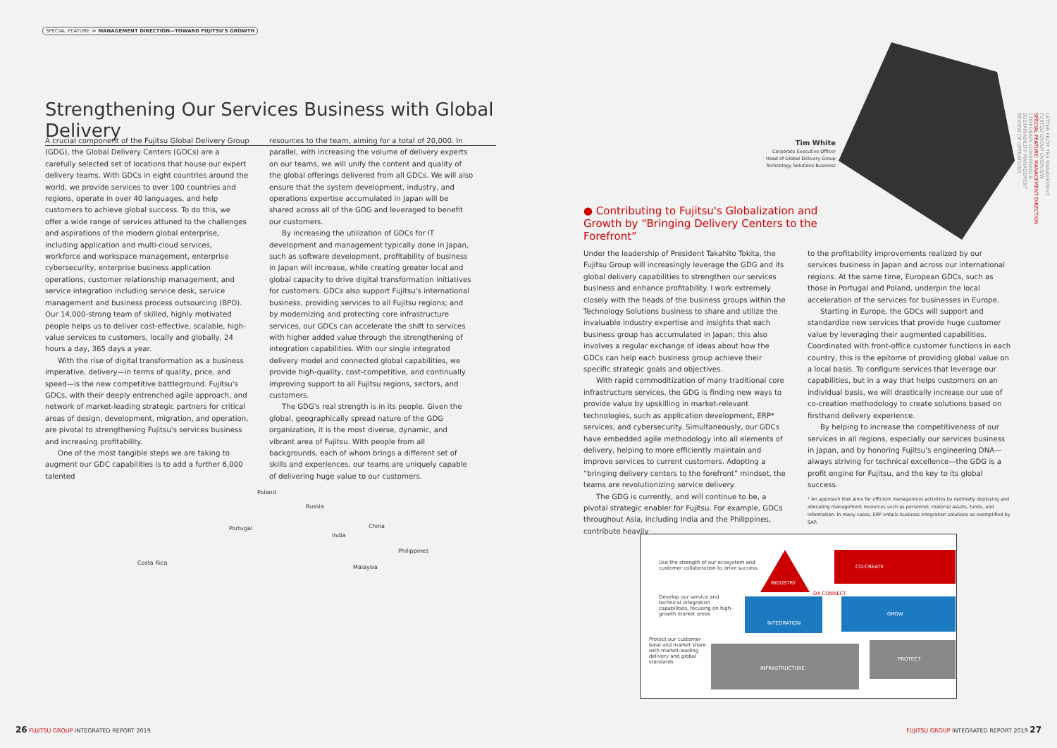SPECIAL FEATURE ≫ MANAGEMENT DIRECTION—TOWARD FUJITSU'S GROWTH
Strengthening Our Services Business with Global Delivery
A crucial component of the Fujitsu Global Delivery Group (GDG), the Global Delivery Centers (GDCs) are a carefully selected set of locations that house our expert delivery teams. With GDCs in eight countries around the world, we provide services to over 100 countries and regions, operate in over 40 languages, and help customers to achieve global success. To do this, we offer a wide range of services attuned to the challenges and aspirations of the modern global enterprise, including application and multi-cloud services, workforce and workspace management, enterprise cybersecurity, enterprise business application operations, customer relationship management, and service integration including service desk, service management and business process outsourcing (BPO). Our 14,000-strong team of skilled, highly motivated people helps us to deliver cost-effective, scalable, high-value services to customers, locally and globally, 24 hours a day, 365 days a year.
With the rise of digital transformation as a business imperative, delivery—in terms of quality, price, and speed—is the new competitive battleground. Fujitsu's GDCs, with their deeply entrenched agile approach, and network of market-leading strategic partners for critical areas of design, development, migration, and operation, are pivotal to strengthening Fujitsu's services business and increasing profitability.
One of the most tangible steps we are taking to augment our GDC capabilities is to add a further 6,000 talented
resources to the team, aiming for a total of 20,000. In parallel, with increasing the volume of delivery experts on our teams, we will unify the content and quality of the global offerings delivered from all GDCs. We will also ensure that the system development, industry, and operations expertise accumulated in Japan will be shared across all of the GDG and leveraged to benefit our customers.
By increasing the utilization of GDCs for IT development and management typically done in Japan, such as software development, profitability of business in Japan will increase, while creating greater local and global capacity to drive digital transformation initiatives for customers. GDCs also support Fujitsu's international business, providing services to all Fujitsu regions; and by modernizing and protecting core infrastructure services, our GDCs can accelerate the shift to services with higher added value through the strengthening of integration capabilities. With our single integrated delivery model and connected global capabilities, we provide high-quality, cost-competitive, and continually improving support to all Fujitsu regions, sectors, and customers.
The GDG's real strength is in its people. Given the global, geographically spread nature of the GDG organization, it is the most diverse, dynamic, and vibrant area of Fujitsu. With people from all backgrounds, each of whom brings a different set of skills and experiences, our teams are uniquely capable of delivering huge value to our customers.
Poland
Russia
Portugal China
India
Philippines
Costa Rica
Malaysia
Tim White
Corporate Executive Officer
Head of Global Delivery Group
Technology Solutions Business
● Contributing to Fujitsu's Globalization and Growth by “Bringing Delivery Centers to the Forefront”
Under the leadership of President Takahito Tokita, the Fujitsu Group will increasingly leverage the GDG and its global delivery capabilities to strengthen our services business and enhance profitability. I work extremely closely with the heads of the business groups within the Technology Solutions business to share and utilize the invaluable industry expertise and insights that each business group has accumulated in Japan; this also involves a regular exchange of ideas about how the GDCs can help each business group achieve their specific strategic goals and objectives.
With rapid commoditization of many traditional core infrastructure services, the GDG is finding new ways to provide value by upskilling in market-relevant technologies, such as application development, ERP* services, and cybersecurity. Simultaneously, our GDCs have embedded agile methodology into all elements of delivery, helping to more efficiently maintain and improve services to current customers. Adopting a “bringing delivery centers to the forefront” mindset, the teams are revolutionizing service delivery.
The GDG is currently, and will continue to be, a pivotal strategic enabler for Fujitsu. For example, GDCs throughout Asia, including India and the Philippines, contribute heavily
to the profitability improvements realized by our services business in Japan and across our international regions. At the same time, European GDCs, such as those in Portugal and Poland, underpin the local acceleration of the services for businesses in Europe.
Starting in Europe, the GDCs will support and standardize new services that provide huge customer value by leveraging their augmented capabilities. Coordinated with front-office customer functions in each country, this is the epitome of providing global value on a local basis. To configure services that leverage our capabilities, but in a way that helps customers on an individual basis, we will drastically increase our use of co-creation methodology to create solutions based on firsthand delivery experience.
By helping to increase the competitiveness of our services in all regions, especially our services business in Japan, and by honoring Fujitsu's engineering DNA—always striving for technical excellence—the GDG is a profit engine for Fujitsu, and the key to its global success.
* An approach that aims for efficient management activities by optimally deploying and allocating management resources such as personnel, material assets, funds, and information. In many cases, ERP entails business integration solutions as exemplified by SAP.
Use the strength of our ecosystem and customer collaboration to drive success
Develop our service and technical integration capabilities, focusing on high-growth market areas
Protect our customer base and market share with market-leading delivery and global standards
INDUSTRY
INTEGRATION
INFRASTRUCTURE
DX CONNECT
CO-CREATE
GROW
PROTECT
LETTER FROM THE MANAGEMENT
FUJITSU GROUP OVERVIEW
SPECIAL FEATURE: MANAGEMENT DIRECTION
CORPORATE GOVERNANCE
SUSTAINABILITY MANAGEMENT
REVIEW OF OPERATIONS
26 FUJITSU GROUP INTEGRATED REPORT 2019
FUJITSU GROUP INTEGRATED REPORT 2019 27